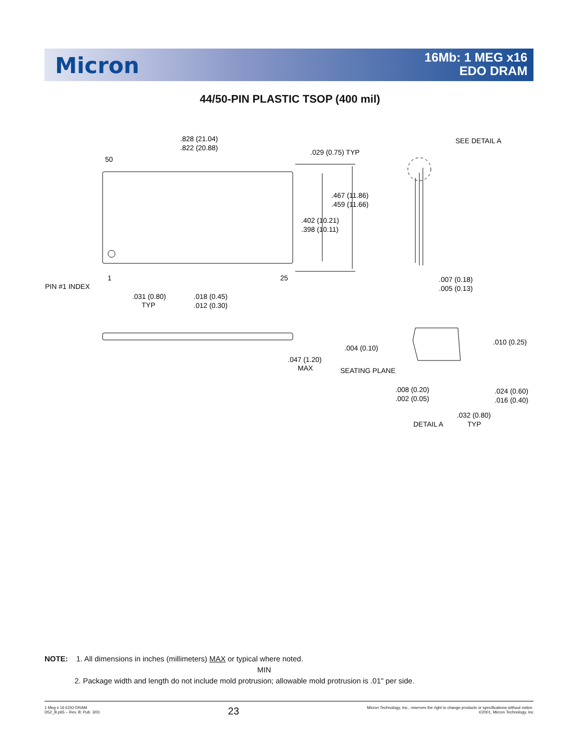Micron
16Mb: 1 MEG x16
EDO DRAM
44/50-PIN PLASTIC TSOP (400 mil)
.828 (21.04)
.822 (20.88)
.029 (0.75) TYP
50
.467 (11.86)
.459 (11.66)
.402 (10.21)
.398 (10.11)
1
25
PIN #1 INDEX
.031 (0.80)
TYP
.018 (0.45)
.012 (0.30)
SEE DETAIL A
.007 (0.18)
.005 (0.13)
.004 (0.10)
.047 (1.20)
MAX
SEATING PLANE
.010 (0.25)
.008 (0.20)
.002 (0.05)
.024 (0.60)
.016 (0.40)
.032 (0.80)
TYP
DETAIL A
NOTE: 1. All dimensions in inches (millimeters) MAX or typical where noted.
MIN
2. Package width and length do not include mold protrusion; allowable mold protrusion is .01" per side.
1 Meg x 16 EDO DRAM
D52_B.p65 – Rev. B; Pub. 3/01
23
Micron Technology, Inc., reserves the right to change products or specifications without notice.
©2001, Micron Technology, Inc